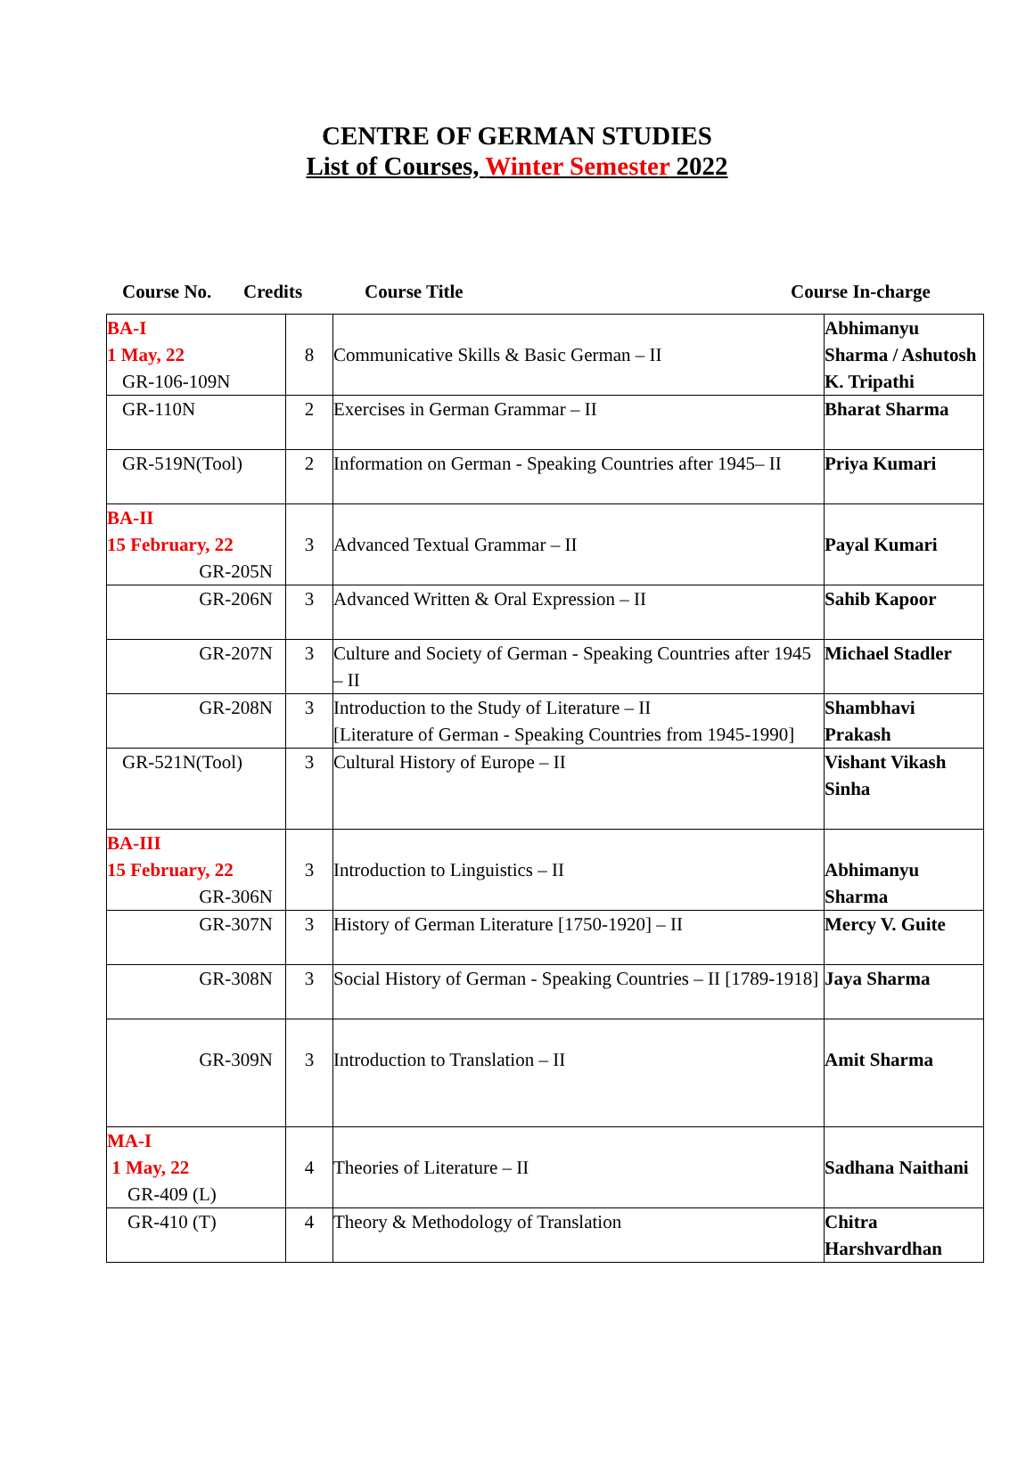CENTRE OF GERMAN STUDIES
List of Courses, Winter Semester 2022
Course No. Credits Course Title Course In-charge
| BA-I 1 May, 22 GR-106-109N | 8 | Communicative Skills & Basic German – II | Abhimanyu Sharma / Ashutosh K. Tripathi |
| GR-110N | 2 | Exercises in German Grammar – II | Bharat Sharma |
| GR-519N(Tool) | 2 | Information on German - Speaking Countries after 1945– II | Priya Kumari |
| BA-II 15 February, 22 GR-205N | 3 | Advanced Textual Grammar – II | Payal Kumari |
| GR-206N | 3 | Advanced Written & Oral Expression – II | Sahib Kapoor |
| GR-207N | 3 | Culture and Society of German - Speaking Countries after 1945 – II | Michael Stadler |
| GR-208N | 3 | Introduction to the Study of Literature – II [Literature of German - Speaking Countries from 1945-1990] | Shambhavi Prakash |
| GR-521N(Tool) | 3 | Cultural History of Europe – II | Vishant Vikash Sinha |
| BA-III 15 February, 22 GR-306N | 3 | Introduction to Linguistics – II | Abhimanyu Sharma |
| GR-307N | 3 | History of German Literature [1750-1920] – II | Mercy V. Guite |
| GR-308N | 3 | Social History of German - Speaking Countries – II [1789-1918] | Jaya Sharma |
| GR-309N | 3 | Introduction to Translation – II | Amit Sharma |
| MA-I 1 May, 22 GR-409 (L) | 4 | Theories of Literature – II | Sadhana Naithani |
| GR-410 (T) | 4 | Theory & Methodology of Translation | Chitra Harshvardhan |